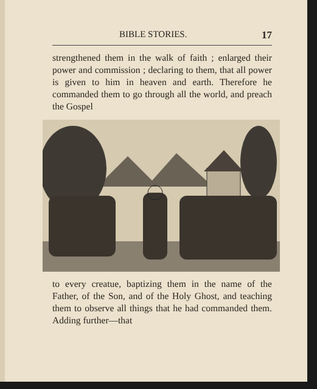BIBLE STORIES. 17
strengthened them in the walk of faith ; enlarg­ed their power and commission ; declaring to them, that all power is given to him in heaven and earth. Therefore he commanded them to go through all the world, and preach the Gospel
to every creatue, baptizing them in the name of the Father, of the Son, and of the Holy Ghost, and teaching them to observe all things that he had commanded them. Adding further—that